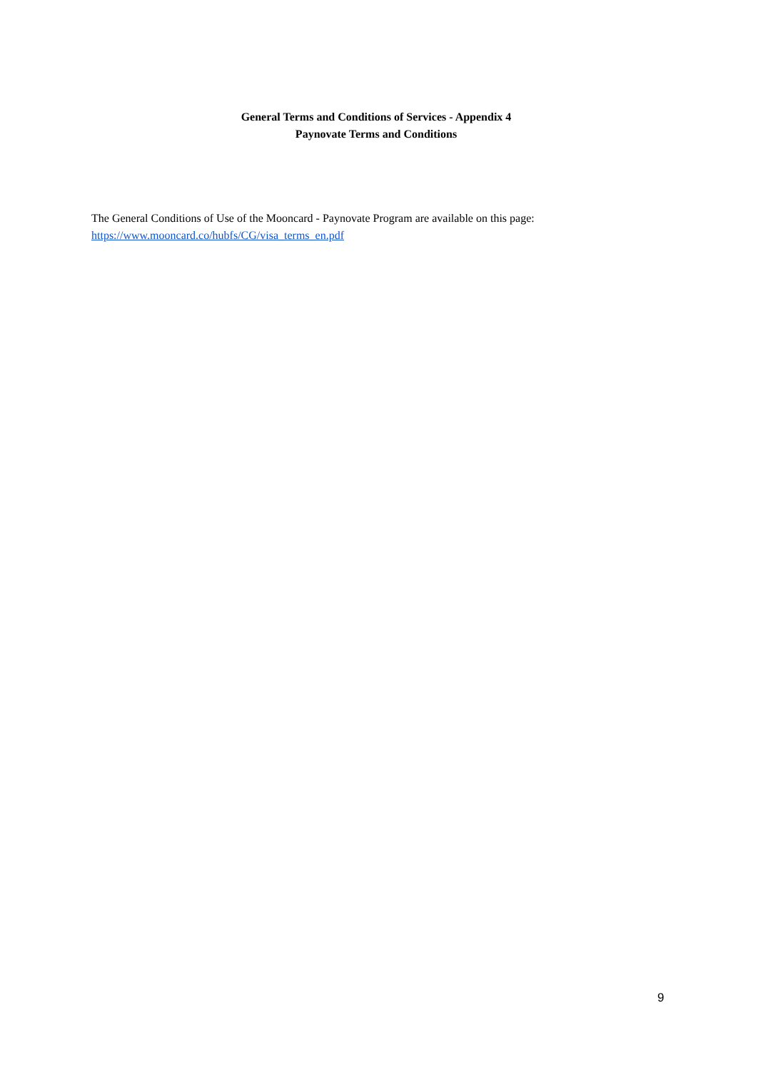General Terms and Conditions of Services - Appendix 4
Paynovate Terms and Conditions
The General Conditions of Use of the Mooncard - Paynovate Program are available on this page:
https://www.mooncard.co/hubfs/CG/visa_terms_en.pdf
9